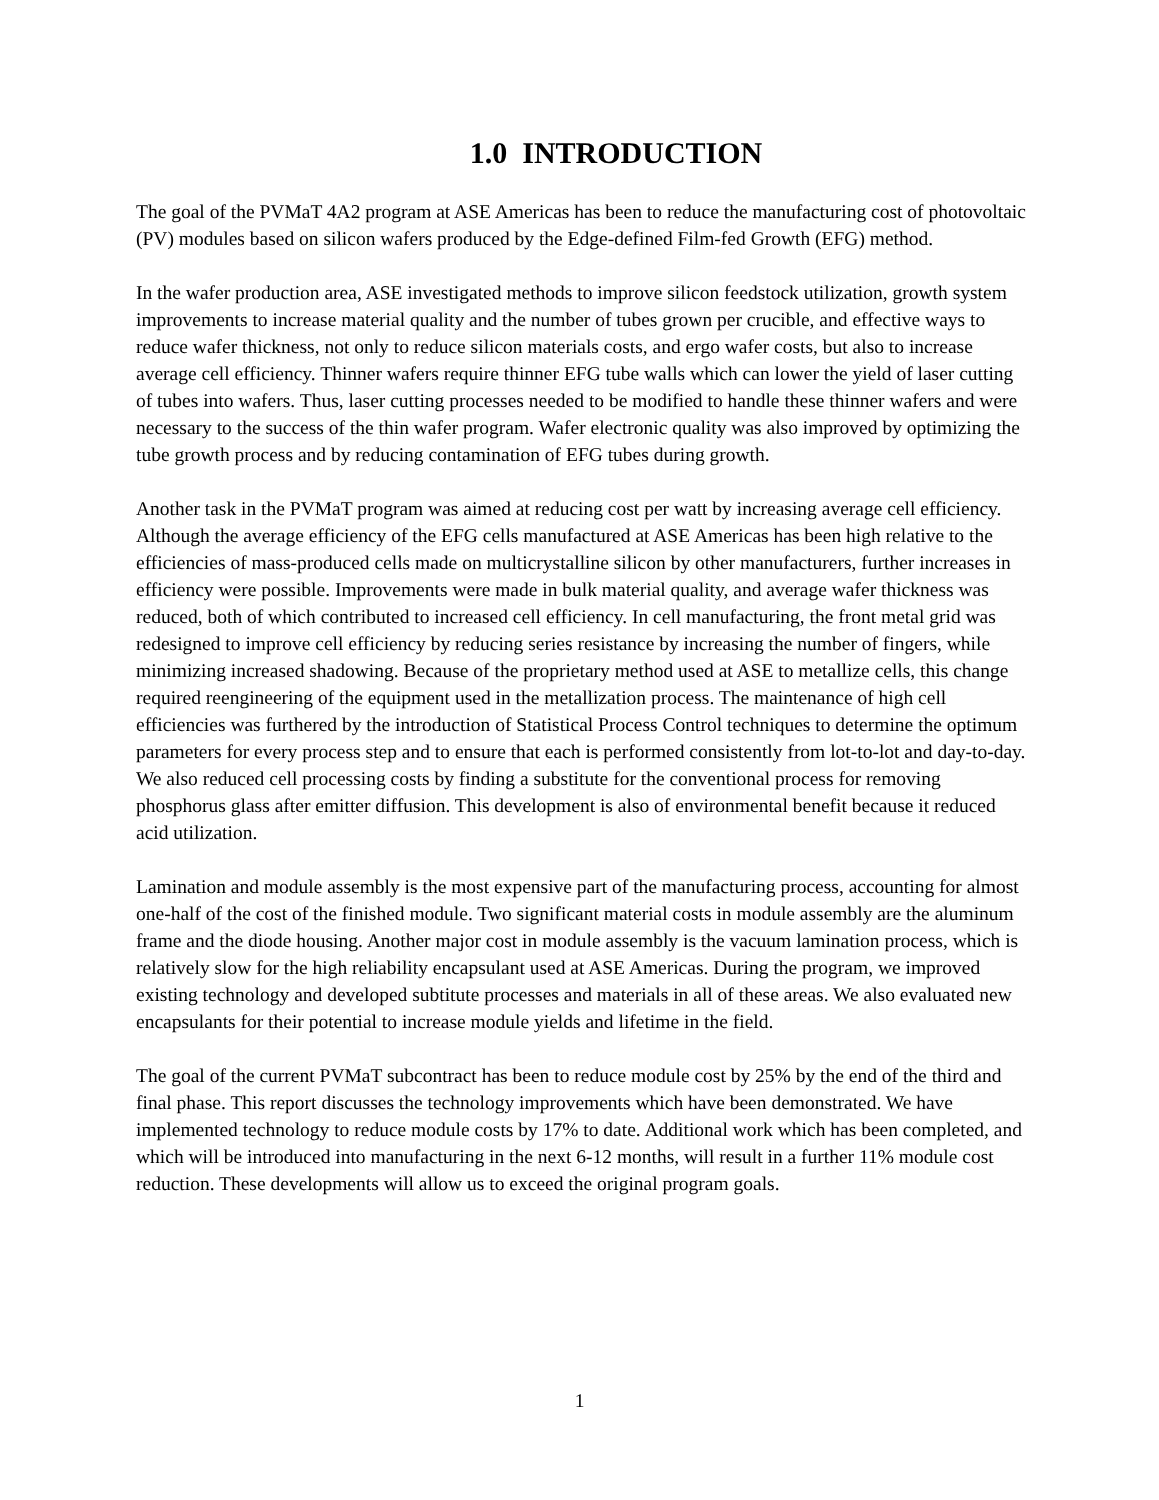1.0 INTRODUCTION
The goal of the PVMaT 4A2 program at ASE Americas has been to reduce the manufacturing cost of photovoltaic (PV) modules based on silicon wafers produced by the Edge-defined Film-fed Growth (EFG) method.
In the wafer production area, ASE investigated methods to improve silicon feedstock utilization, growth system improvements to increase material quality and the number of tubes grown per crucible, and effective ways to reduce wafer thickness, not only to reduce silicon materials costs, and ergo wafer costs, but also to increase average cell efficiency. Thinner wafers require thinner EFG tube walls which can lower the yield of laser cutting of tubes into wafers. Thus, laser cutting processes needed to be modified to handle these thinner wafers and were necessary to the success of the thin wafer program. Wafer electronic quality was also improved by optimizing the tube growth process and by reducing contamination of EFG tubes during growth.
Another task in the PVMaT program was aimed at reducing cost per watt by increasing average cell efficiency. Although the average efficiency of the EFG cells manufactured at ASE Americas has been high relative to the efficiencies of mass-produced cells made on multicrystalline silicon by other manufacturers, further increases in efficiency were possible. Improvements were made in bulk material quality, and average wafer thickness was reduced, both of which contributed to increased cell efficiency. In cell manufacturing, the front metal grid was redesigned to improve cell efficiency by reducing series resistance by increasing the number of fingers, while minimizing increased shadowing. Because of the proprietary method used at ASE to metallize cells, this change required reengineering of the equipment used in the metallization process. The maintenance of high cell efficiencies was furthered by the introduction of Statistical Process Control techniques to determine the optimum parameters for every process step and to ensure that each is performed consistently from lot-to-lot and day-to-day. We also reduced cell processing costs by finding a substitute for the conventional process for removing phosphorus glass after emitter diffusion. This development is also of environmental benefit because it reduced acid utilization.
Lamination and module assembly is the most expensive part of the manufacturing process, accounting for almost one-half of the cost of the finished module. Two significant material costs in module assembly are the aluminum frame and the diode housing. Another major cost in module assembly is the vacuum lamination process, which is relatively slow for the high reliability encapsulant used at ASE Americas. During the program, we improved existing technology and developed subtitute processes and materials in all of these areas. We also evaluated new encapsulants for their potential to increase module yields and lifetime in the field.
The goal of the current PVMaT subcontract has been to reduce module cost by 25% by the end of the third and final phase. This report discusses the technology improvements which have been demonstrated. We have implemented technology to reduce module costs by 17% to date. Additional work which has been completed, and which will be introduced into manufacturing in the next 6-12 months, will result in a further 11% module cost reduction. These developments will allow us to exceed the original program goals.
1